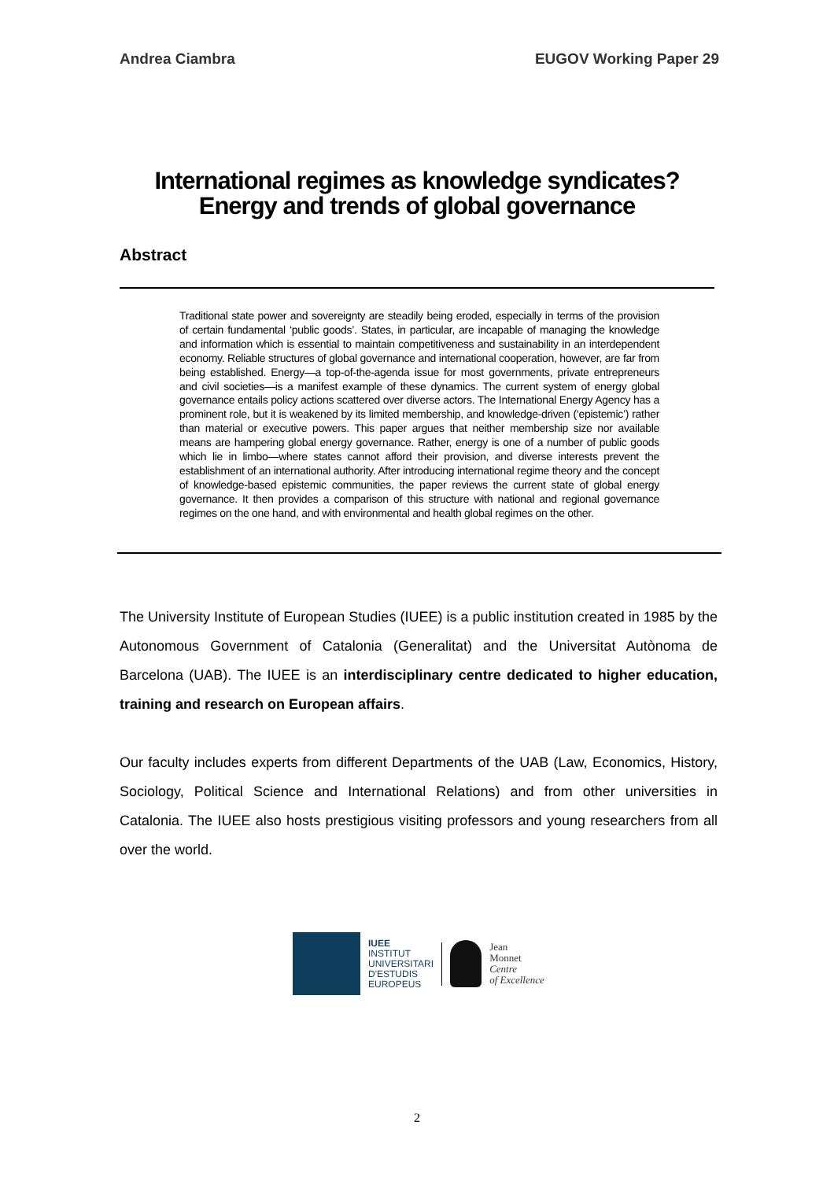Andrea Ciambra EUGOV Working Paper 29
International regimes as knowledge syndicates?
Energy and trends of global governance
Abstract
Traditional state power and sovereignty are steadily being eroded, especially in terms of the provision of certain fundamental ‘public goods’. States, in particular, are incapable of managing the knowledge and information which is essential to maintain competitiveness and sustainability in an interdependent economy. Reliable structures of global governance and international cooperation, however, are far from being established. Energy—a top-of-the-agenda issue for most governments, private entrepreneurs and civil societies—is a manifest example of these dynamics. The current system of energy global governance entails policy actions scattered over diverse actors. The International Energy Agency has a prominent role, but it is weakened by its limited membership, and knowledge-driven (‘epistemic’) rather than material or executive powers. This paper argues that neither membership size nor available means are hampering global energy governance. Rather, energy is one of a number of public goods which lie in limbo—where states cannot afford their provision, and diverse interests prevent the establishment of an international authority. After introducing international regime theory and the concept of knowledge-based epistemic communities, the paper reviews the current state of global energy governance. It then provides a comparison of this structure with national and regional governance regimes on the one hand, and with environmental and health global regimes on the other.
The University Institute of European Studies (IUEE) is a public institution created in 1985 by the Autonomous Government of Catalonia (Generalitat) and the Universitat Autònoma de Barcelona (UAB). The IUEE is an interdisciplinary centre dedicated to higher education, training and research on European affairs.
Our faculty includes experts from different Departments of the UAB (Law, Economics, History, Sociology, Political Science and International Relations) and from other universities in Catalonia. The IUEE also hosts prestigious visiting professors and young researchers from all over the world.
IUEE
INSTITUT
UNIVERSITARI
D'ESTUDIS
EUROPEUS
Jean
Monnet
Centre
of Excellence
2